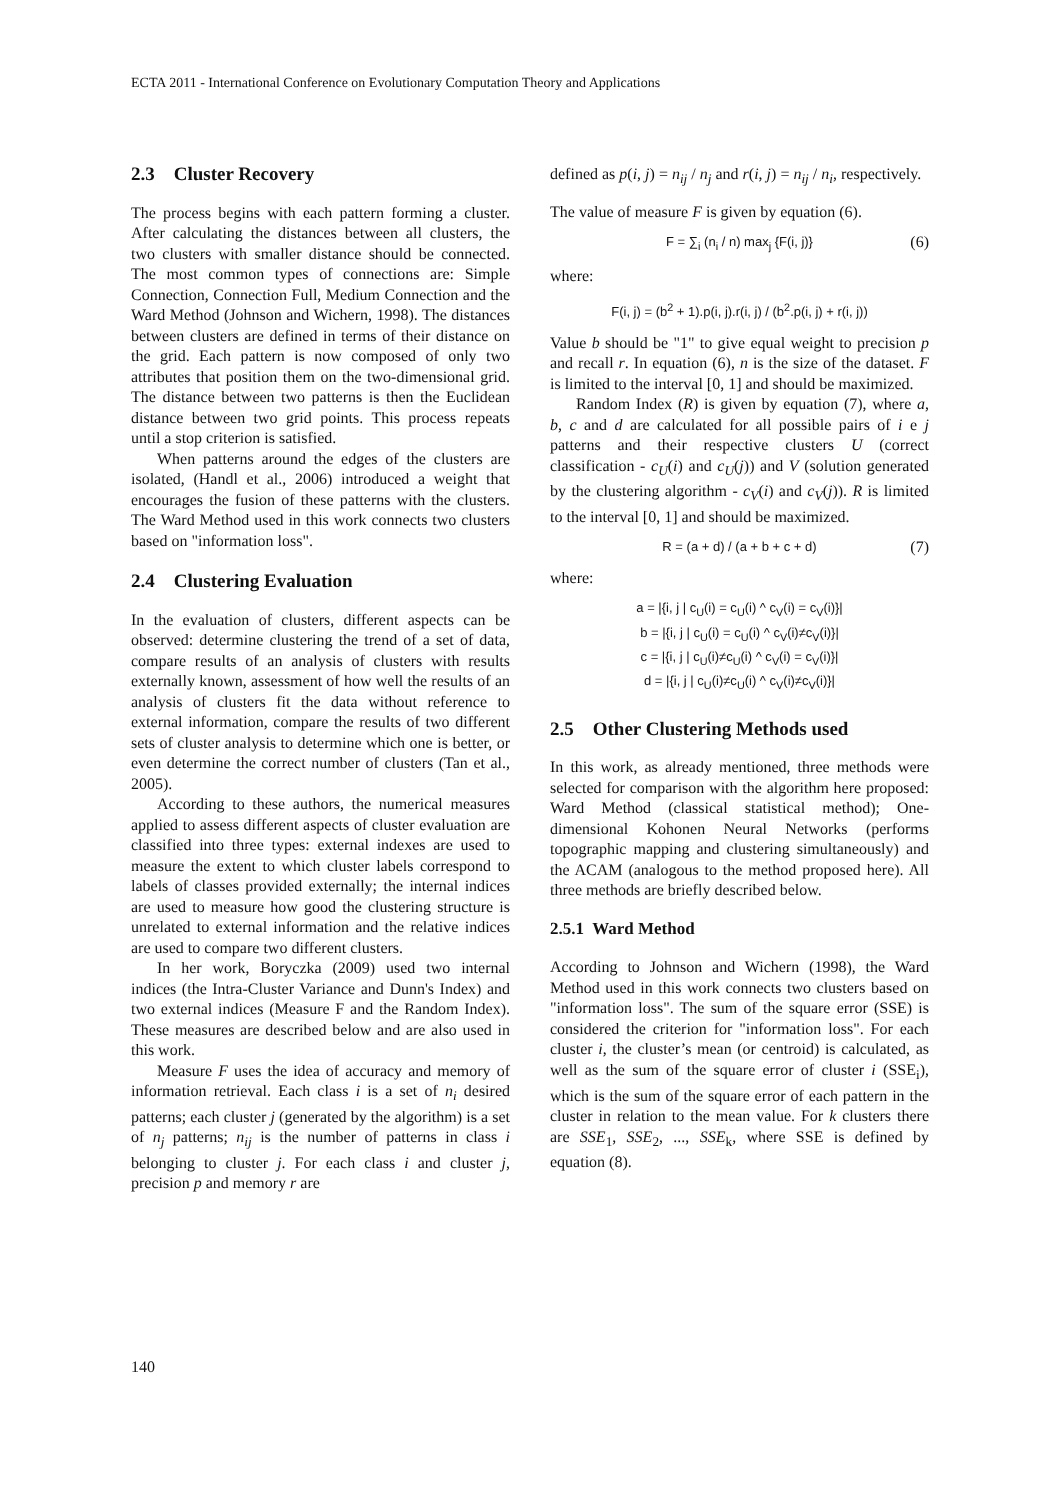ECTA 2011 - International Conference on Evolutionary Computation Theory and Applications
2.3 Cluster Recovery
The process begins with each pattern forming a cluster. After calculating the distances between all clusters, the two clusters with smaller distance should be connected. The most common types of connections are: Simple Connection, Connection Full, Medium Connection and the Ward Method (Johnson and Wichern, 1998). The distances between clusters are defined in terms of their distance on the grid. Each pattern is now composed of only two attributes that position them on the two-dimensional grid. The distance between two patterns is then the Euclidean distance between two grid points. This process repeats until a stop criterion is satisfied.
When patterns around the edges of the clusters are isolated, (Handl et al., 2006) introduced a weight that encourages the fusion of these patterns with the clusters. The Ward Method used in this work connects two clusters based on "information loss".
2.4 Clustering Evaluation
In the evaluation of clusters, different aspects can be observed: determine clustering the trend of a set of data, compare results of an analysis of clusters with results externally known, assessment of how well the results of an analysis of clusters fit the data without reference to external information, compare the results of two different sets of cluster analysis to determine which one is better, or even determine the correct number of clusters (Tan et al., 2005).
According to these authors, the numerical measures applied to assess different aspects of cluster evaluation are classified into three types: external indexes are used to measure the extent to which cluster labels correspond to labels of classes provided externally; the internal indices are used to measure how good the clustering structure is unrelated to external information and the relative indices are used to compare two different clusters.
In her work, Boryczka (2009) used two internal indices (the Intra-Cluster Variance and Dunn's Index) and two external indices (Measure F and the Random Index). These measures are described below and are also used in this work.
Measure F uses the idea of accuracy and memory of information retrieval. Each class i is a set of n<sub>i</sub> desired patterns; each cluster j (generated by the algorithm) is a set of n<sub>j</sub> patterns; n<sub>ij</sub> is the number of patterns in class i belonging to cluster j. For each class i and cluster j, precision p and memory r are
defined as p(i, j) = n<sub>ij</sub> / n<sub>j</sub> and r(i, j) = n<sub>ij</sub> / n<sub>i</sub>, respectively.
The value of measure F is given by equation (6).
F = ∑<sub>i</sub> (n<sub>i</sub> / n) max<sub>j</sub> {F(i, j)} (6)
where:
F(i, j) = (b<sup>2</sup> + 1).p(i, j).r(i, j) / (b<sup>2</sup>.p(i, j) + r(i, j))
Value b should be "1" to give equal weight to precision p and recall r. In equation (6), n is the size of the dataset. F is limited to the interval [0, 1] and should be maximized.
Random Index (R) is given by equation (7), where a, b, c and d are calculated for all possible pairs of i e j patterns and their respective clusters U (correct classification - c<sub>U</sub>(i) and c<sub>U</sub>(j)) and V (solution generated by the clustering algorithm - c<sub>V</sub>(i) and c<sub>V</sub>(j)). R is limited to the interval [0, 1] and should be maximized.
R = (a + d) / (a + b + c + d) (7)
where:
a = |{i, j | c<sub>U</sub>(i) = c<sub>U</sub>(i) ^ c<sub>V</sub>(i) = c<sub>V</sub>(i)}|
b = |{i, j | c<sub>U</sub>(i) = c<sub>U</sub>(i) ^ c<sub>V</sub>(i)≠c<sub>V</sub>(i)}|
c = |{i, j | c<sub>U</sub>(i)≠c<sub>U</sub>(i) ^ c<sub>V</sub>(i) = c<sub>V</sub>(i)}|
d = |{i, j | c<sub>U</sub>(i)≠c<sub>U</sub>(i) ^ c<sub>V</sub>(i)≠c<sub>V</sub>(i)}|
2.5 Other Clustering Methods used
In this work, as already mentioned, three methods were selected for comparison with the algorithm here proposed: Ward Method (classical statistical method); One-dimensional Kohonen Neural Networks (performs topographic mapping and clustering simultaneously) and the ACAM (analogous to the method proposed here). All three methods are briefly described below.
2.5.1 Ward Method
According to Johnson and Wichern (1998), the Ward Method used in this work connects two clusters based on "information loss". The sum of the square error (SSE) is considered the criterion for "information loss". For each cluster i, the cluster’s mean (or centroid) is calculated, as well as the sum of the square error of cluster i (SSE<sub>i</sub>), which is the sum of the square error of each pattern in the cluster in relation to the mean value. For k clusters there are SSE<sub>1</sub>, SSE<sub>2</sub>, ..., SSE<sub>k</sub>, where SSE is defined by equation (8).
140